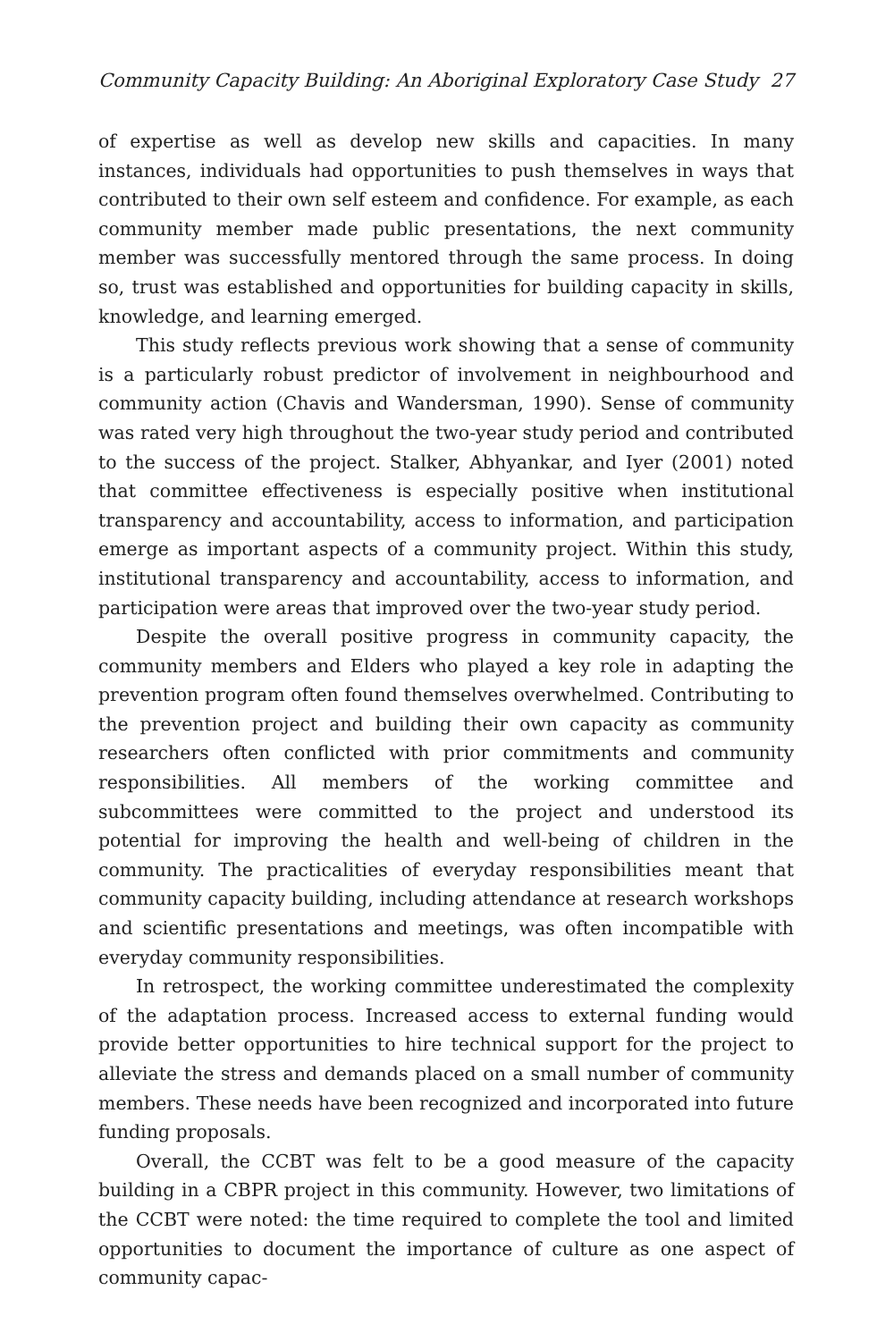Community Capacity Building: An Aboriginal Exploratory Case Study 27
of expertise as well as develop new skills and capacities. In many instances, individuals had opportunities to push themselves in ways that contributed to their own self esteem and confidence. For example, as each community member made public presentations, the next community member was successfully mentored through the same process. In doing so, trust was established and opportunities for building capacity in skills, knowledge, and learning emerged.
This study reflects previous work showing that a sense of community is a particularly robust predictor of involvement in neighbourhood and community action (Chavis and Wandersman, 1990). Sense of community was rated very high throughout the two-year study period and contributed to the success of the project. Stalker, Abhyankar, and Iyer (2001) noted that committee effectiveness is especially positive when institutional transparency and accountability, access to information, and participation emerge as important aspects of a community project. Within this study, institutional transparency and accountability, access to information, and participation were areas that improved over the two-year study period.
Despite the overall positive progress in community capacity, the community members and Elders who played a key role in adapting the prevention program often found themselves overwhelmed. Contributing to the prevention project and building their own capacity as community researchers often conflicted with prior commitments and community responsibilities. All members of the working committee and subcommittees were committed to the project and understood its potential for improving the health and well-being of children in the community. The practicalities of everyday responsibilities meant that community capacity building, including attendance at research workshops and scientific presentations and meetings, was often incompatible with everyday community responsibilities.
In retrospect, the working committee underestimated the complexity of the adaptation process. Increased access to external funding would provide better opportunities to hire technical support for the project to alleviate the stress and demands placed on a small number of community members. These needs have been recognized and incorporated into future funding proposals.
Overall, the CCBT was felt to be a good measure of the capacity building in a CBPR project in this community. However, two limitations of the CCBT were noted: the time required to complete the tool and limited opportunities to document the importance of culture as one aspect of community capac-